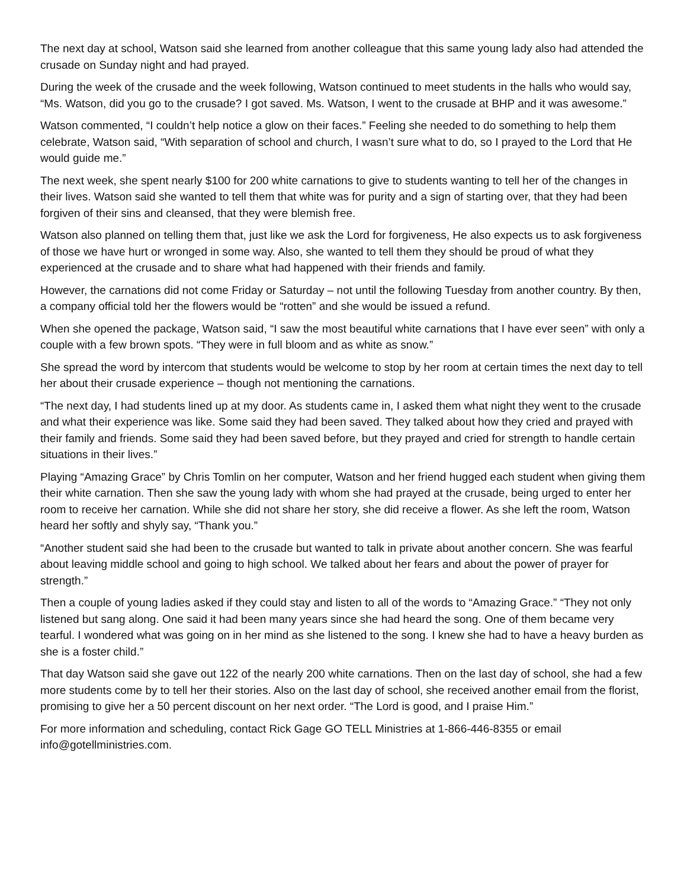The next day at school, Watson said she learned from another colleague that this same young lady also had attended the crusade on Sunday night and had prayed.
During the week of the crusade and the week following, Watson continued to meet students in the halls who would say, “Ms. Watson, did you go to the crusade? I got saved. Ms. Watson, I went to the crusade at BHP and it was awesome.”
Watson commented, “I couldn’t help notice a glow on their faces.” Feeling she needed to do something to help them celebrate, Watson said, “With separation of school and church, I wasn’t sure what to do, so I prayed to the Lord that He would guide me.”
The next week, she spent nearly $100 for 200 white carnations to give to students wanting to tell her of the changes in their lives. Watson said she wanted to tell them that white was for purity and a sign of starting over, that they had been forgiven of their sins and cleansed, that they were blemish free.
Watson also planned on telling them that, just like we ask the Lord for forgiveness, He also expects us to ask forgiveness of those we have hurt or wronged in some way. Also, she wanted to tell them they should be proud of what they experienced at the crusade and to share what had happened with their friends and family.
However, the carnations did not come Friday or Saturday – not until the following Tuesday from another country. By then, a company official told her the flowers would be “rotten” and she would be issued a refund.
When she opened the package, Watson said, “I saw the most beautiful white carnations that I have ever seen” with only a couple with a few brown spots. “They were in full bloom and as white as snow.”
She spread the word by intercom that students would be welcome to stop by her room at certain times the next day to tell her about their crusade experience – though not mentioning the carnations.
“The next day, I had students lined up at my door. As students came in, I asked them what night they went to the crusade and what their experience was like. Some said they had been saved. They talked about how they cried and prayed with their family and friends. Some said they had been saved before, but they prayed and cried for strength to handle certain situations in their lives.”
Playing “Amazing Grace” by Chris Tomlin on her computer, Watson and her friend hugged each student when giving them their white carnation. Then she saw the young lady with whom she had prayed at the crusade, being urged to enter her room to receive her carnation. While she did not share her story, she did receive a flower. As she left the room, Watson heard her softly and shyly say, “Thank you.”
“Another student said she had been to the crusade but wanted to talk in private about another concern. She was fearful about leaving middle school and going to high school. We talked about her fears and about the power of prayer for strength.”
Then a couple of young ladies asked if they could stay and listen to all of the words to “Amazing Grace.” “They not only listened but sang along. One said it had been many years since she had heard the song. One of them became very tearful. I wondered what was going on in her mind as she listened to the song. I knew she had to have a heavy burden as she is a foster child.”
That day Watson said she gave out 122 of the nearly 200 white carnations. Then on the last day of school, she had a few more students come by to tell her their stories. Also on the last day of school, she received another email from the florist, promising to give her a 50 percent discount on her next order. “The Lord is good, and I praise Him.”
For more information and scheduling, contact Rick Gage GO TELL Ministries at 1-866-446-8355 or email info@gotellministries.com.